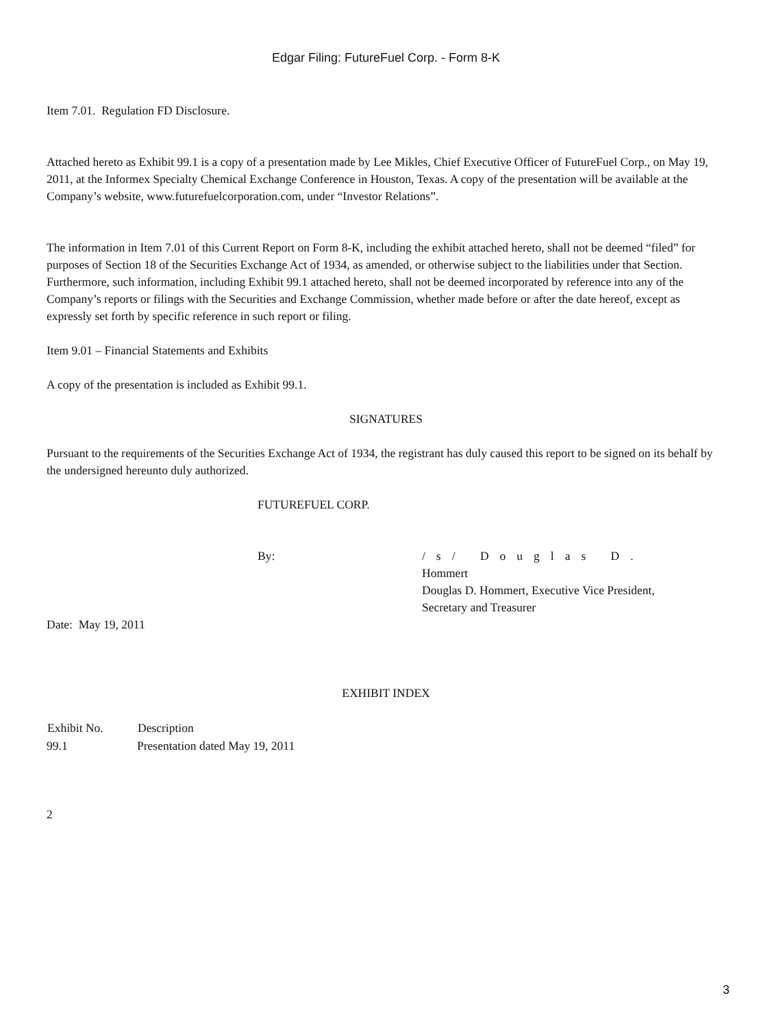Edgar Filing: FutureFuel Corp. - Form 8-K
Item 7.01. Regulation FD Disclosure.
Attached hereto as Exhibit 99.1 is a copy of a presentation made by Lee Mikles, Chief Executive Officer of FutureFuel Corp., on May 19, 2011, at the Informex Specialty Chemical Exchange Conference in Houston, Texas. A copy of the presentation will be available at the Company’s website, www.futurefuelcorporation.com, under “Investor Relations”.
The information in Item 7.01 of this Current Report on Form 8-K, including the exhibit attached hereto, shall not be deemed “filed” for purposes of Section 18 of the Securities Exchange Act of 1934, as amended, or otherwise subject to the liabilities under that Section. Furthermore, such information, including Exhibit 99.1 attached hereto, shall not be deemed incorporated by reference into any of the Company’s reports or filings with the Securities and Exchange Commission, whether made before or after the date hereof, except as expressly set forth by specific reference in such report or filing.
Item 9.01 – Financial Statements and Exhibits
A copy of the presentation is included as Exhibit 99.1.
SIGNATURES
Pursuant to the requirements of the Securities Exchange Act of 1934, the registrant has duly caused this report to be signed on its behalf by the undersigned hereunto duly authorized.
FUTUREFUEL CORP.
| By: | /s/ Douglas D. Hommert Douglas D. Hommert, Executive Vice President, Secretary and Treasurer |
Date: May 19, 2011
EXHIBIT INDEX
| Exhibit No. | Description |
| --- | --- |
| 99.1 | Presentation dated May 19, 2011 |
2
3